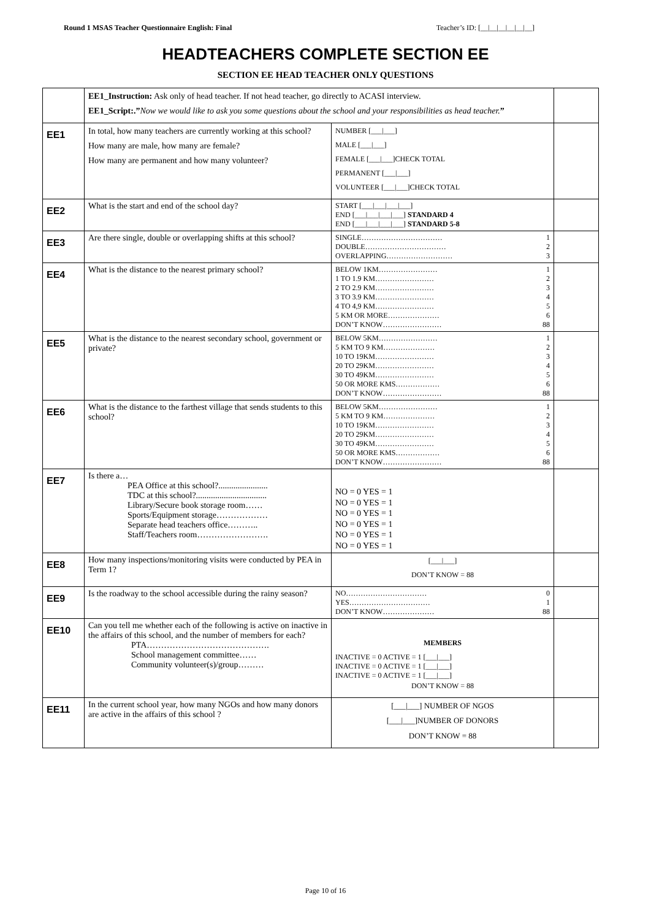Round 1 MSAS Teacher Questionnaire English: Final Teacher’s ID: [__|__|__|__|__|__]
HEADTEACHERS COMPLETE SECTION EE
SECTION EE HEAD TEACHER ONLY QUESTIONS
| | EE1_Instruction: Ask only of head teacher. If not head teacher, go directly to ACASI interview. EE1_Script:.” Now we would like to ask you some questions about the school and your responsibilities as head teacher. ” | | |
| EE1 | In total, how many teachers are currently working at this school? How many are male, how many are female? How many are permanent and how many volunteer? | NUMBER [___/___] MALE [___/___] FEMALE [___/___]CHECK TOTAL PERMANENT [___/___] VOLUNTEER [___/___]CHECK TOTAL | |
| EE2 | What is the start and end of the school day? | START [___/___/___/___] END [___/___/___/___] STANDARD 4 END [___/___/___/___] STANDARD 5-8 | |
| EE3 | Are there single, double or overlapping shifts at this school? | SINGLE…………………………… 1 DOUBLE…………………………… 2 OVERLAPPING……………………… 3 | |
| EE4 | What is the distance to the nearest primary school? | BELOW 1KM…………………… 1 1 TO 1.9 KM…………………… 2 2 TO 2.9 KM…………………… 3 3 TO 3.9 KM…………………… 4 4 TO 4,9 KM…………………… 5 5 KM OR MORE………………… 6 DON’T KNOW…………………… 88 | |
| EE5 | What is the distance to the nearest secondary school, government or private? | BELOW 5KM…………………… 1 5 KM TO 9 KM………………… 2 10 TO 19KM…………………… 3 20 TO 29KM…………………… 4 30 TO 49KM…………………… 5 50 OR MORE KMS……………… 6 DON’T KNOW…………………… 88 | |
| EE6 | What is the distance to the farthest village that sends students to this school? | BELOW 5KM…………………… 1 5 KM TO 9 KM………………… 2 10 TO 19KM…………………… 3 20 TO 29KM…………………… 4 30 TO 49KM…………………… 5 50 OR MORE KMS……………… 6 DON’T KNOW…………………… 88 | |
| EE7 | Is there a… PEA Office at this school?....................... TDC at this school?................................. Library/Secure book storage room…… Sports/Equipment storage……………… Separate head teachers office……….. Staff/Teachers room……………………. | NO = 0 YES = 1 NO = 0 YES = 1 NO = 0 YES = 1 NO = 0 YES = 1 NO = 0 YES = 1 NO = 0 YES = 1 | |
| EE8 | How many inspections/monitoring visits were conducted by PEA in Term 1? | [___/___] DON’T KNOW = 88 | |
| EE9 | Is the roadway to the school accessible during the rainy season? | NO…………………………… 0 YES…………………………… 1 DON’T KNOW………………… 88 | |
| EE10 | Can you tell me whether each of the following is active on inactive in the affairs of this school, and the number of members for each? PTA……………………………………. School management committee…… Community volunteer(s)/group……… | MEMBERS INACTIVE = 0 ACTIVE = 1 [___/___] INACTIVE = 0 ACTIVE = 1 [___/___] INACTIVE = 0 ACTIVE = 1 [___/___] DON’T KNOW = 88 | |
| EE11 | In the current school year, how many NGOs and how many donors are active in the affairs of this school ? | [___/___] NUMBER OF NGOS [___/___]NUMBER OF DONORS DON’T KNOW = 88 | |
Page 10 of 16